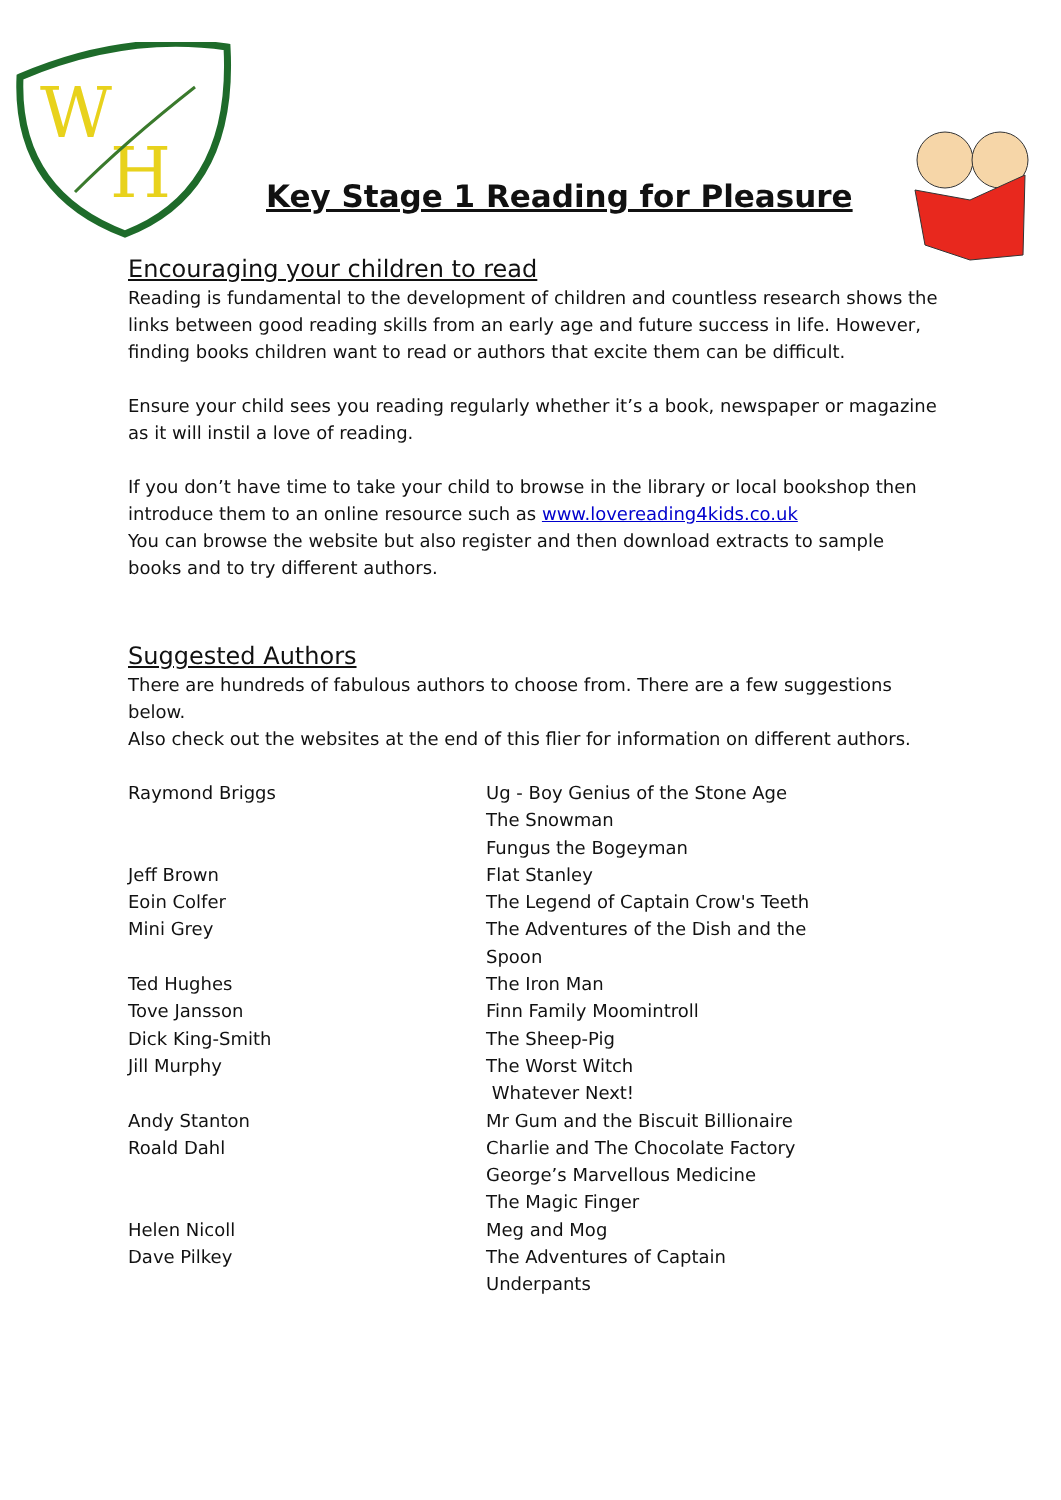W
H
Key Stage 1 Reading for Pleasure
Encouraging your children to read
Reading is fundamental to the development of children and countless research shows the links between good reading skills from an early age and future success in life. However, finding books children want to read or authors that excite them can be difficult.
Ensure your child sees you reading regularly whether it’s a book, newspaper or magazine as it will instil a love of reading.
If you don’t have time to take your child to browse in the library or local bookshop then introduce them to an online resource such as www.lovereading4kids.co.uk
You can browse the website but also register and then download extracts to sample books and to try different authors.
Suggested Authors
There are hundreds of fabulous authors to choose from. There are a few suggestions below.
Also check out the websites at the end of this flier for information on different authors.
| Raymond Briggs | Ug - Boy Genius of the Stone Age The Snowman Fungus the Bogeyman |
| Jeff Brown | Flat Stanley |
| Eoin Colfer | The Legend of Captain Crow's Teeth |
| Mini Grey | The Adventures of the Dish and the Spoon |
| Ted Hughes | The Iron Man |
| Tove Jansson | Finn Family Moomintroll |
| Dick King-Smith | The Sheep-Pig |
| Jill Murphy | The Worst Witch Whatever Next! |
| Andy Stanton | Mr Gum and the Biscuit Billionaire |
| Roald Dahl | Charlie and The Chocolate Factory George’s Marvellous Medicine The Magic Finger |
| Helen Nicoll | Meg and Mog |
| Dave Pilkey | The Adventures of Captain Underpants |